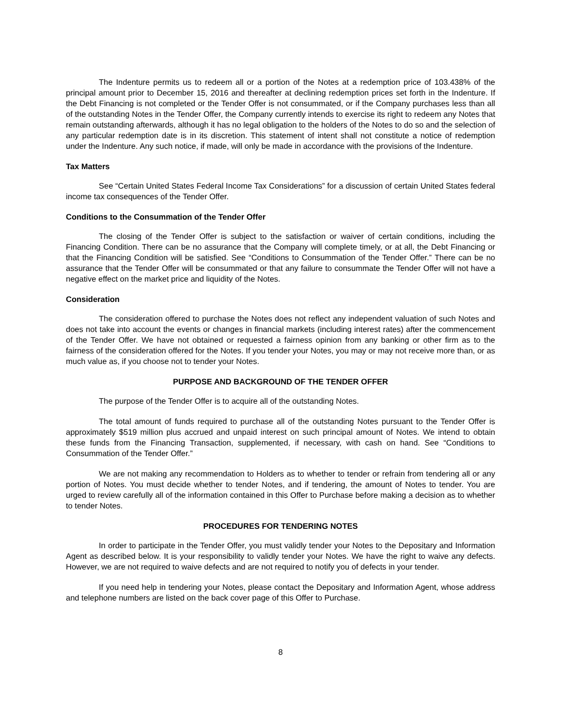The Indenture permits us to redeem all or a portion of the Notes at a redemption price of 103.438% of the principal amount prior to December 15, 2016 and thereafter at declining redemption prices set forth in the Indenture. If the Debt Financing is not completed or the Tender Offer is not consummated, or if the Company purchases less than all of the outstanding Notes in the Tender Offer, the Company currently intends to exercise its right to redeem any Notes that remain outstanding afterwards, although it has no legal obligation to the holders of the Notes to do so and the selection of any particular redemption date is in its discretion. This statement of intent shall not constitute a notice of redemption under the Indenture. Any such notice, if made, will only be made in accordance with the provisions of the Indenture.
Tax Matters
See “Certain United States Federal Income Tax Considerations” for a discussion of certain United States federal income tax consequences of the Tender Offer.
Conditions to the Consummation of the Tender Offer
The closing of the Tender Offer is subject to the satisfaction or waiver of certain conditions, including the Financing Condition. There can be no assurance that the Company will complete timely, or at all, the Debt Financing or that the Financing Condition will be satisfied. See “Conditions to Consummation of the Tender Offer.” There can be no assurance that the Tender Offer will be consummated or that any failure to consummate the Tender Offer will not have a negative effect on the market price and liquidity of the Notes.
Consideration
The consideration offered to purchase the Notes does not reflect any independent valuation of such Notes and does not take into account the events or changes in financial markets (including interest rates) after the commencement of the Tender Offer. We have not obtained or requested a fairness opinion from any banking or other firm as to the fairness of the consideration offered for the Notes. If you tender your Notes, you may or may not receive more than, or as much value as, if you choose not to tender your Notes.
PURPOSE AND BACKGROUND OF THE TENDER OFFER
The purpose of the Tender Offer is to acquire all of the outstanding Notes.
The total amount of funds required to purchase all of the outstanding Notes pursuant to the Tender Offer is approximately $519 million plus accrued and unpaid interest on such principal amount of Notes. We intend to obtain these funds from the Financing Transaction, supplemented, if necessary, with cash on hand. See “Conditions to Consummation of the Tender Offer.”
We are not making any recommendation to Holders as to whether to tender or refrain from tendering all or any portion of Notes. You must decide whether to tender Notes, and if tendering, the amount of Notes to tender. You are urged to review carefully all of the information contained in this Offer to Purchase before making a decision as to whether to tender Notes.
PROCEDURES FOR TENDERING NOTES
In order to participate in the Tender Offer, you must validly tender your Notes to the Depositary and Information Agent as described below. It is your responsibility to validly tender your Notes. We have the right to waive any defects. However, we are not required to waive defects and are not required to notify you of defects in your tender.
If you need help in tendering your Notes, please contact the Depositary and Information Agent, whose address and telephone numbers are listed on the back cover page of this Offer to Purchase.
8